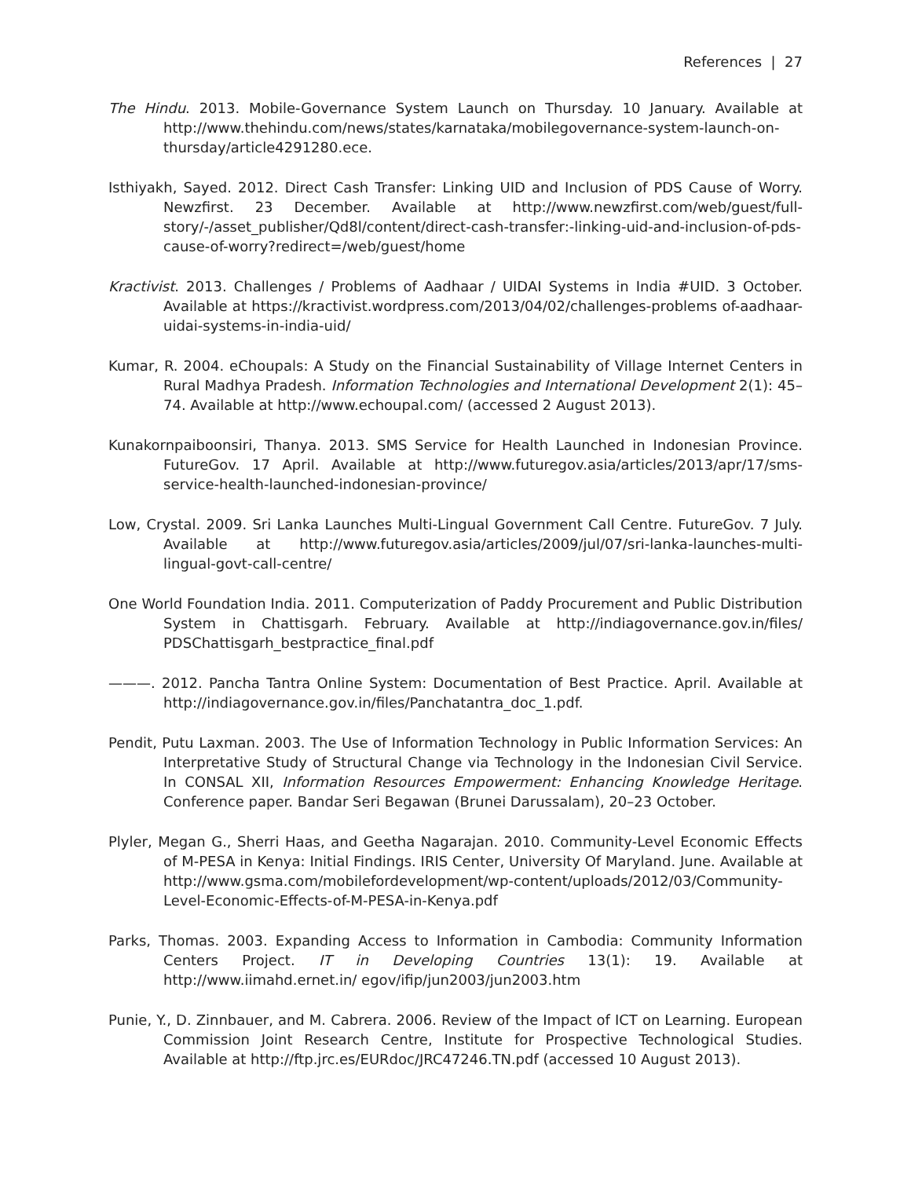References | 27
The Hindu. 2013. Mobile-Governance System Launch on Thursday. 10 January. Available at http://www.thehindu.com/news/states/karnataka/mobilegovernance-system-launch-on-thursday/article4291280.ece.
Isthiyakh, Sayed. 2012. Direct Cash Transfer: Linking UID and Inclusion of PDS Cause of Worry. Newzfirst. 23 December. Available at http://www.newzfirst.com/web/guest/full-story/-/asset_publisher/Qd8l/content/direct-cash-transfer:-linking-uid-and-inclusion-of-pds-cause-of-worry?redirect=/web/guest/home
Kractivist. 2013. Challenges / Problems of Aadhaar / UIDAI Systems in India #UID. 3 October. Available at https://kractivist.wordpress.com/2013/04/02/challenges-problems of-aadhaar-uidai-systems-in-india-uid/
Kumar, R. 2004. eChoupals: A Study on the Financial Sustainability of Village Internet Centers in Rural Madhya Pradesh. Information Technologies and International Development 2(1): 45–74. Available at http://www.echoupal.com/ (accessed 2 August 2013).
Kunakornpaiboonsiri, Thanya. 2013. SMS Service for Health Launched in Indonesian Province. FutureGov. 17 April. Available at http://www.futuregov.asia/articles/2013/apr/17/sms-service-health-launched-indonesian-province/
Low, Crystal. 2009. Sri Lanka Launches Multi-Lingual Government Call Centre. FutureGov. 7 July. Available at http://www.futuregov.asia/articles/2009/jul/07/sri-lanka-launches-multi-lingual-govt-call-centre/
One World Foundation India. 2011. Computerization of Paddy Procurement and Public Distribution System in Chattisgarh. February. Available at http://indiagovernance.gov.in/files/ PDSChattisgarh_bestpractice_final.pdf
———. 2012. Pancha Tantra Online System: Documentation of Best Practice. April. Available at http://indiagovernance.gov.in/files/Panchatantra_doc_1.pdf.
Pendit, Putu Laxman. 2003. The Use of Information Technology in Public Information Services: An Interpretative Study of Structural Change via Technology in the Indonesian Civil Service. In CONSAL XII, Information Resources Empowerment: Enhancing Knowledge Heritage. Conference paper. Bandar Seri Begawan (Brunei Darussalam), 20–23 October.
Plyler, Megan G., Sherri Haas, and Geetha Nagarajan. 2010. Community-Level Economic Effects of M-PESA in Kenya: Initial Findings. IRIS Center, University Of Maryland. June. Available at http://www.gsma.com/mobilefordevelopment/wp-content/uploads/2012/03/Community-Level-Economic-Effects-of-M-PESA-in-Kenya.pdf
Parks, Thomas. 2003. Expanding Access to Information in Cambodia: Community Information Centers Project. IT in Developing Countries 13(1): 19. Available at http://www.iimahd.ernet.in/ egov/ifip/jun2003/jun2003.htm
Punie, Y., D. Zinnbauer, and M. Cabrera. 2006. Review of the Impact of ICT on Learning. European Commission Joint Research Centre, Institute for Prospective Technological Studies. Available at http://ftp.jrc.es/EURdoc/JRC47246.TN.pdf (accessed 10 August 2013).